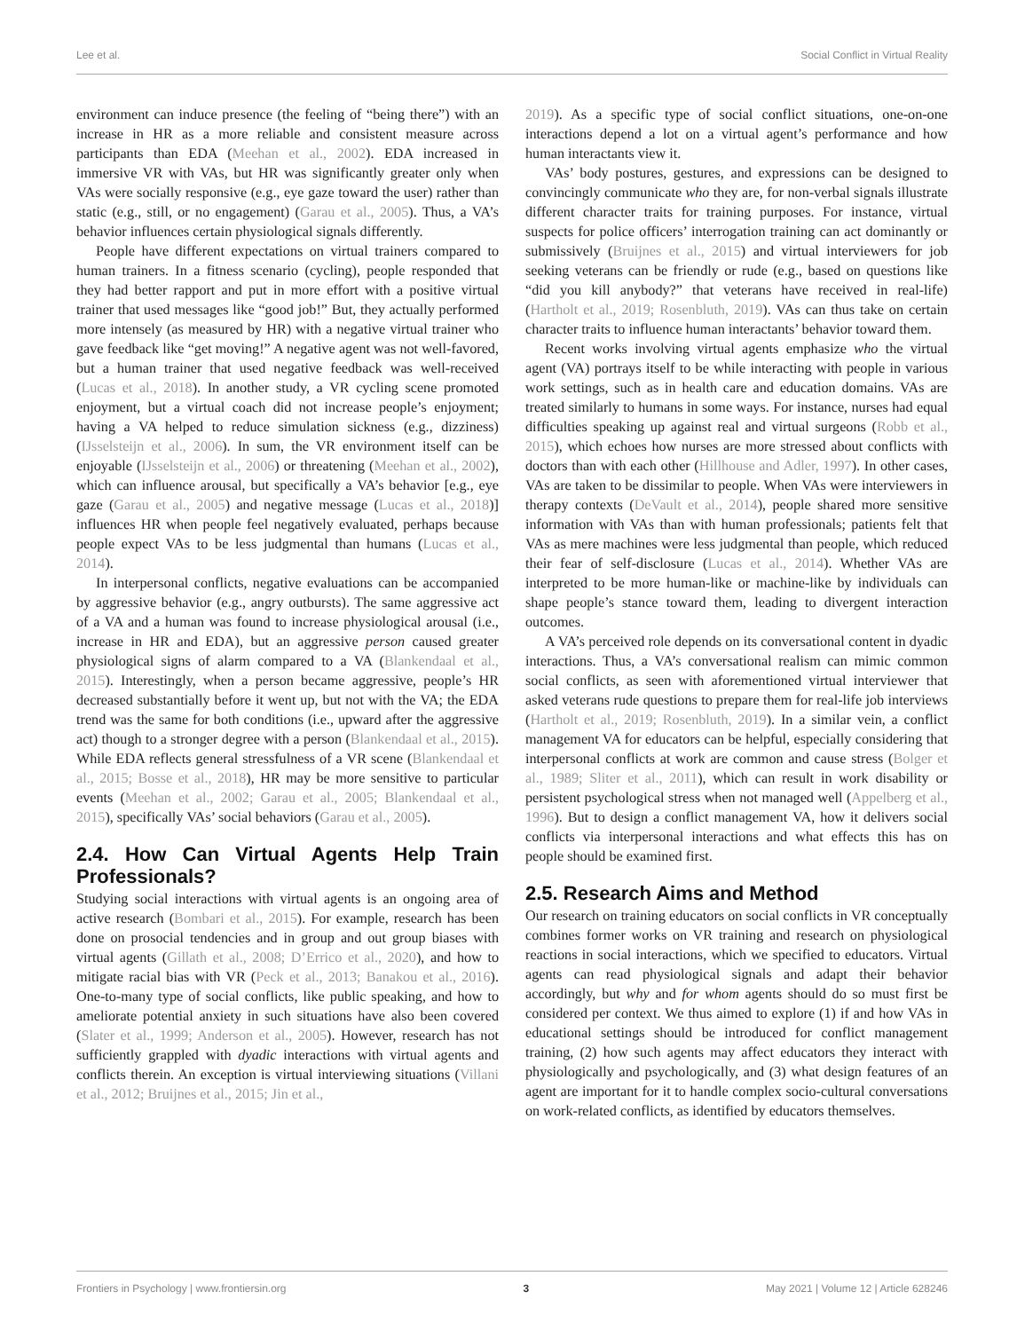Lee et al. Social Conflict in Virtual Reality
environment can induce presence (the feeling of “being there”) with an increase in HR as a more reliable and consistent measure across participants than EDA (Meehan et al., 2002). EDA increased in immersive VR with VAs, but HR was significantly greater only when VAs were socially responsive (e.g., eye gaze toward the user) rather than static (e.g., still, or no engagement) (Garau et al., 2005). Thus, a VA’s behavior influences certain physiological signals differently.
People have different expectations on virtual trainers compared to human trainers. In a fitness scenario (cycling), people responded that they had better rapport and put in more effort with a positive virtual trainer that used messages like “good job!” But, they actually performed more intensely (as measured by HR) with a negative virtual trainer who gave feedback like “get moving!” A negative agent was not well-favored, but a human trainer that used negative feedback was well-received (Lucas et al., 2018). In another study, a VR cycling scene promoted enjoyment, but a virtual coach did not increase people’s enjoyment; having a VA helped to reduce simulation sickness (e.g., dizziness) (IJsselsteijn et al., 2006). In sum, the VR environment itself can be enjoyable (IJsselsteijn et al., 2006) or threatening (Meehan et al., 2002), which can influence arousal, but specifically a VA’s behavior [e.g., eye gaze (Garau et al., 2005) and negative message (Lucas et al., 2018)] influences HR when people feel negatively evaluated, perhaps because people expect VAs to be less judgmental than humans (Lucas et al., 2014).
In interpersonal conflicts, negative evaluations can be accompanied by aggressive behavior (e.g., angry outbursts). The same aggressive act of a VA and a human was found to increase physiological arousal (i.e., increase in HR and EDA), but an aggressive person caused greater physiological signs of alarm compared to a VA (Blankendaal et al., 2015). Interestingly, when a person became aggressive, people’s HR decreased substantially before it went up, but not with the VA; the EDA trend was the same for both conditions (i.e., upward after the aggressive act) though to a stronger degree with a person (Blankendaal et al., 2015). While EDA reflects general stressfulness of a VR scene (Blankendaal et al., 2015; Bosse et al., 2018), HR may be more sensitive to particular events (Meehan et al., 2002; Garau et al., 2005; Blankendaal et al., 2015), specifically VAs’ social behaviors (Garau et al., 2005).
2.4. How Can Virtual Agents Help Train Professionals?
Studying social interactions with virtual agents is an ongoing area of active research (Bombari et al., 2015). For example, research has been done on prosocial tendencies and in group and out group biases with virtual agents (Gillath et al., 2008; D’Errico et al., 2020), and how to mitigate racial bias with VR (Peck et al., 2013; Banakou et al., 2016). One-to-many type of social conflicts, like public speaking, and how to ameliorate potential anxiety in such situations have also been covered (Slater et al., 1999; Anderson et al., 2005). However, research has not sufficiently grappled with dyadic interactions with virtual agents and conflicts therein. An exception is virtual interviewing situations (Villani et al., 2012; Bruijnes et al., 2015; Jin et al.,
2019). As a specific type of social conflict situations, one-on-one interactions depend a lot on a virtual agent’s performance and how human interactants view it.
VAs’ body postures, gestures, and expressions can be designed to convincingly communicate who they are, for non-verbal signals illustrate different character traits for training purposes. For instance, virtual suspects for police officers’ interrogation training can act dominantly or submissively (Bruijnes et al., 2015) and virtual interviewers for job seeking veterans can be friendly or rude (e.g., based on questions like “did you kill anybody?” that veterans have received in real-life) (Hartholt et al., 2019; Rosenbluth, 2019). VAs can thus take on certain character traits to influence human interactants’ behavior toward them.
Recent works involving virtual agents emphasize who the virtual agent (VA) portrays itself to be while interacting with people in various work settings, such as in health care and education domains. VAs are treated similarly to humans in some ways. For instance, nurses had equal difficulties speaking up against real and virtual surgeons (Robb et al., 2015), which echoes how nurses are more stressed about conflicts with doctors than with each other (Hillhouse and Adler, 1997). In other cases, VAs are taken to be dissimilar to people. When VAs were interviewers in therapy contexts (DeVault et al., 2014), people shared more sensitive information with VAs than with human professionals; patients felt that VAs as mere machines were less judgmental than people, which reduced their fear of self-disclosure (Lucas et al., 2014). Whether VAs are interpreted to be more human-like or machine-like by individuals can shape people’s stance toward them, leading to divergent interaction outcomes.
A VA’s perceived role depends on its conversational content in dyadic interactions. Thus, a VA’s conversational realism can mimic common social conflicts, as seen with aforementioned virtual interviewer that asked veterans rude questions to prepare them for real-life job interviews (Hartholt et al., 2019; Rosenbluth, 2019). In a similar vein, a conflict management VA for educators can be helpful, especially considering that interpersonal conflicts at work are common and cause stress (Bolger et al., 1989; Sliter et al., 2011), which can result in work disability or persistent psychological stress when not managed well (Appelberg et al., 1996). But to design a conflict management VA, how it delivers social conflicts via interpersonal interactions and what effects this has on people should be examined first.
2.5. Research Aims and Method
Our research on training educators on social conflicts in VR conceptually combines former works on VR training and research on physiological reactions in social interactions, which we specified to educators. Virtual agents can read physiological signals and adapt their behavior accordingly, but why and for whom agents should do so must first be considered per context. We thus aimed to explore (1) if and how VAs in educational settings should be introduced for conflict management training, (2) how such agents may affect educators they interact with physiologically and psychologically, and (3) what design features of an agent are important for it to handle complex socio-cultural conversations on work-related conflicts, as identified by educators themselves.
Frontiers in Psychology | www.frontiersin.org 3 May 2021 | Volume 12 | Article 628246